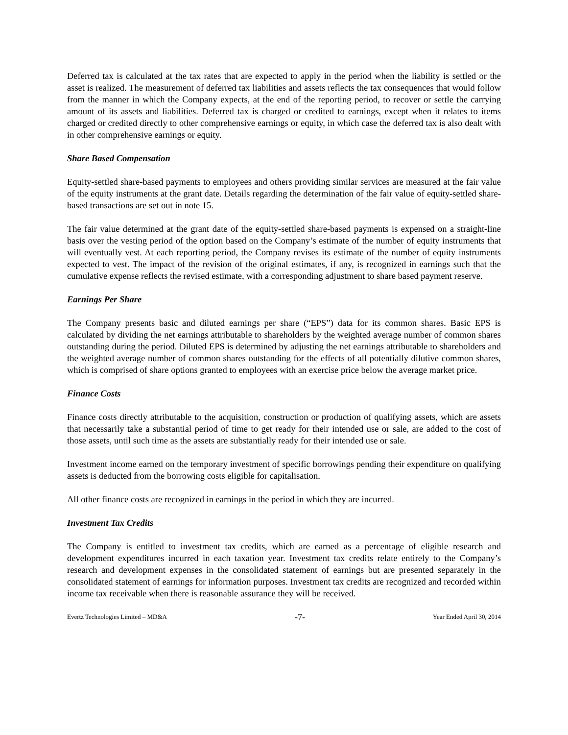Deferred tax is calculated at the tax rates that are expected to apply in the period when the liability is settled or the asset is realized. The measurement of deferred tax liabilities and assets reflects the tax consequences that would follow from the manner in which the Company expects, at the end of the reporting period, to recover or settle the carrying amount of its assets and liabilities. Deferred tax is charged or credited to earnings, except when it relates to items charged or credited directly to other comprehensive earnings or equity, in which case the deferred tax is also dealt with in other comprehensive earnings or equity.
Share Based Compensation
Equity-settled share-based payments to employees and others providing similar services are measured at the fair value of the equity instruments at the grant date. Details regarding the determination of the fair value of equity-settled share-based transactions are set out in note 15.
The fair value determined at the grant date of the equity-settled share-based payments is expensed on a straight-line basis over the vesting period of the option based on the Company’s estimate of the number of equity instruments that will eventually vest. At each reporting period, the Company revises its estimate of the number of equity instruments expected to vest. The impact of the revision of the original estimates, if any, is recognized in earnings such that the cumulative expense reflects the revised estimate, with a corresponding adjustment to share based payment reserve.
Earnings Per Share
The Company presents basic and diluted earnings per share (“EPS”) data for its common shares. Basic EPS is calculated by dividing the net earnings attributable to shareholders by the weighted average number of common shares outstanding during the period. Diluted EPS is determined by adjusting the net earnings attributable to shareholders and the weighted average number of common shares outstanding for the effects of all potentially dilutive common shares, which is comprised of share options granted to employees with an exercise price below the average market price.
Finance Costs
Finance costs directly attributable to the acquisition, construction or production of qualifying assets, which are assets that necessarily take a substantial period of time to get ready for their intended use or sale, are added to the cost of those assets, until such time as the assets are substantially ready for their intended use or sale.
Investment income earned on the temporary investment of specific borrowings pending their expenditure on qualifying assets is deducted from the borrowing costs eligible for capitalisation.
All other finance costs are recognized in earnings in the period in which they are incurred.
Investment Tax Credits
The Company is entitled to investment tax credits, which are earned as a percentage of eligible research and development expenditures incurred in each taxation year. Investment tax credits relate entirely to the Company’s research and development expenses in the consolidated statement of earnings but are presented separately in the consolidated statement of earnings for information purposes. Investment tax credits are recognized and recorded within income tax receivable when there is reasonable assurance they will be received.
Evertz Technologies Limited – MD&A -7- Year Ended April 30, 2014